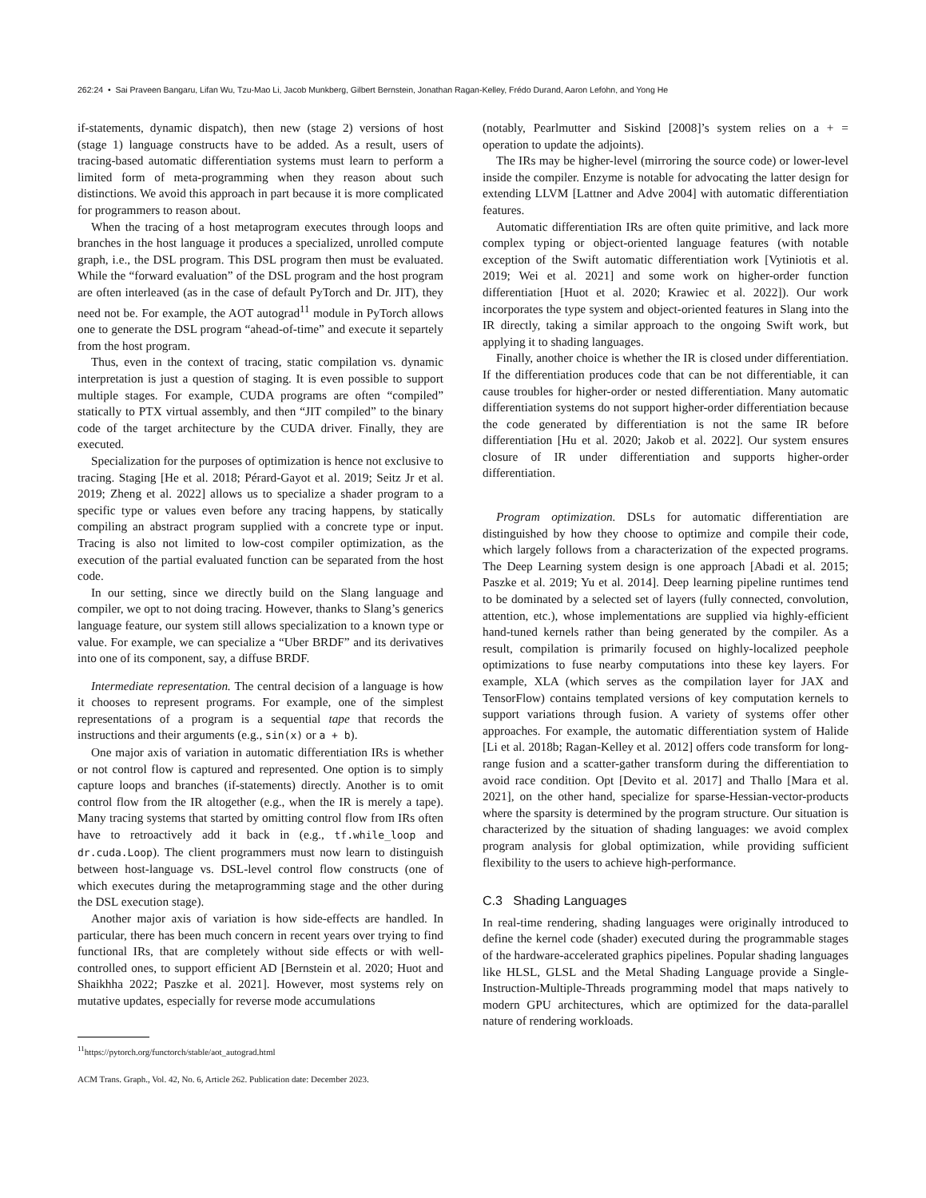262:24 • Sai Praveen Bangaru, Lifan Wu, Tzu-Mao Li, Jacob Munkberg, Gilbert Bernstein, Jonathan Ragan-Kelley, Frédo Durand, Aaron Lefohn, and Yong He
if-statements, dynamic dispatch), then new (stage 2) versions of host (stage 1) language constructs have to be added. As a result, users of tracing-based automatic differentiation systems must learn to perform a limited form of meta-programming when they reason about such distinctions. We avoid this approach in part because it is more complicated for programmers to reason about.
When the tracing of a host metaprogram executes through loops and branches in the host language it produces a specialized, unrolled compute graph, i.e., the DSL program. This DSL program then must be evaluated. While the “forward evaluation” of the DSL program and the host program are often interleaved (as in the case of default PyTorch and Dr. JIT), they need not be. For example, the AOT autograd<sup>11</sup> module in PyTorch allows one to generate the DSL program “ahead-of-time” and execute it separtely from the host program.
Thus, even in the context of tracing, static compilation vs. dynamic interpretation is just a question of staging. It is even possible to support multiple stages. For example, CUDA programs are often “compiled” statically to PTX virtual assembly, and then “JIT compiled” to the binary code of the target architecture by the CUDA driver. Finally, they are executed.
Specialization for the purposes of optimization is hence not exclusive to tracing. Staging [He et al. 2018; Pérard-Gayot et al. 2019; Seitz Jr et al. 2019; Zheng et al. 2022] allows us to specialize a shader program to a specific type or values even before any tracing happens, by statically compiling an abstract program supplied with a concrete type or input. Tracing is also not limited to low-cost compiler optimization, as the execution of the partial evaluated function can be separated from the host code.
In our setting, since we directly build on the Slang language and compiler, we opt to not doing tracing. However, thanks to Slang’s generics language feature, our system still allows specialization to a known type or value. For example, we can specialize a “Uber BRDF” and its derivatives into one of its component, say, a diffuse BRDF.
Intermediate representation. The central decision of a language is how it chooses to represent programs. For example, one of the simplest representations of a program is a sequential tape that records the instructions and their arguments (e.g., sin(x) or a + b).
One major axis of variation in automatic differentiation IRs is whether or not control flow is captured and represented. One option is to simply capture loops and branches (if-statements) directly. Another is to omit control flow from the IR altogether (e.g., when the IR is merely a tape). Many tracing systems that started by omitting control flow from IRs often have to retroactively add it back in (e.g., tf.while_loop and dr.cuda.Loop). The client programmers must now learn to distinguish between host-language vs. DSL-level control flow constructs (one of which executes during the metaprogramming stage and the other during the DSL execution stage).
Another major axis of variation is how side-effects are handled. In particular, there has been much concern in recent years over trying to find functional IRs, that are completely without side effects or with well-controlled ones, to support efficient AD [Bernstein et al. 2020; Huot and Shaikhha 2022; Paszke et al. 2021]. However, most systems rely on mutative updates, especially for reverse mode accumulations
<sup>11</sup> https://pytorch.org/functorch/stable/aot_autograd.html
(notably, Pearlmutter and Siskind [2008]’s system relies on a + = operation to update the adjoints).
The IRs may be higher-level (mirroring the source code) or lower-level inside the compiler. Enzyme is notable for advocating the latter design for extending LLVM [Lattner and Adve 2004] with automatic differentiation features.
Automatic differentiation IRs are often quite primitive, and lack more complex typing or object-oriented language features (with notable exception of the Swift automatic differentiation work [Vytiniotis et al. 2019; Wei et al. 2021] and some work on higher-order function differentiation [Huot et al. 2020; Krawiec et al. 2022]). Our work incorporates the type system and object-oriented features in Slang into the IR directly, taking a similar approach to the ongoing Swift work, but applying it to shading languages.
Finally, another choice is whether the IR is closed under differentiation. If the differentiation produces code that can be not differentiable, it can cause troubles for higher-order or nested differentiation. Many automatic differentiation systems do not support higher-order differentiation because the code generated by differentiation is not the same IR before differentiation [Hu et al. 2020; Jakob et al. 2022]. Our system ensures closure of IR under differentiation and supports higher-order differentiation.
Program optimization. DSLs for automatic differentiation are distinguished by how they choose to optimize and compile their code, which largely follows from a characterization of the expected programs. The Deep Learning system design is one approach [Abadi et al. 2015; Paszke et al. 2019; Yu et al. 2014]. Deep learning pipeline runtimes tend to be dominated by a selected set of layers (fully connected, convolution, attention, etc.), whose implementations are supplied via highly-efficient hand-tuned kernels rather than being generated by the compiler. As a result, compilation is primarily focused on highly-localized peephole optimizations to fuse nearby computations into these key layers. For example, XLA (which serves as the compilation layer for JAX and TensorFlow) contains templated versions of key computation kernels to support variations through fusion. A variety of systems offer other approaches. For example, the automatic differentiation system of Halide [Li et al. 2018b; Ragan-Kelley et al. 2012] offers code transform for long-range fusion and a scatter-gather transform during the differentiation to avoid race condition. Opt [Devito et al. 2017] and Thallo [Mara et al. 2021], on the other hand, specialize for sparse-Hessian-vector-products where the sparsity is determined by the program structure. Our situation is characterized by the situation of shading languages: we avoid complex program analysis for global optimization, while providing sufficient flexibility to the users to achieve high-performance.
C.3 Shading Languages
In real-time rendering, shading languages were originally introduced to define the kernel code (shader) executed during the programmable stages of the hardware-accelerated graphics pipelines. Popular shading languages like HLSL, GLSL and the Metal Shading Language provide a Single-Instruction-Multiple-Threads programming model that maps natively to modern GPU architectures, which are optimized for the data-parallel nature of rendering workloads.
ACM Trans. Graph., Vol. 42, No. 6, Article 262. Publication date: December 2023.